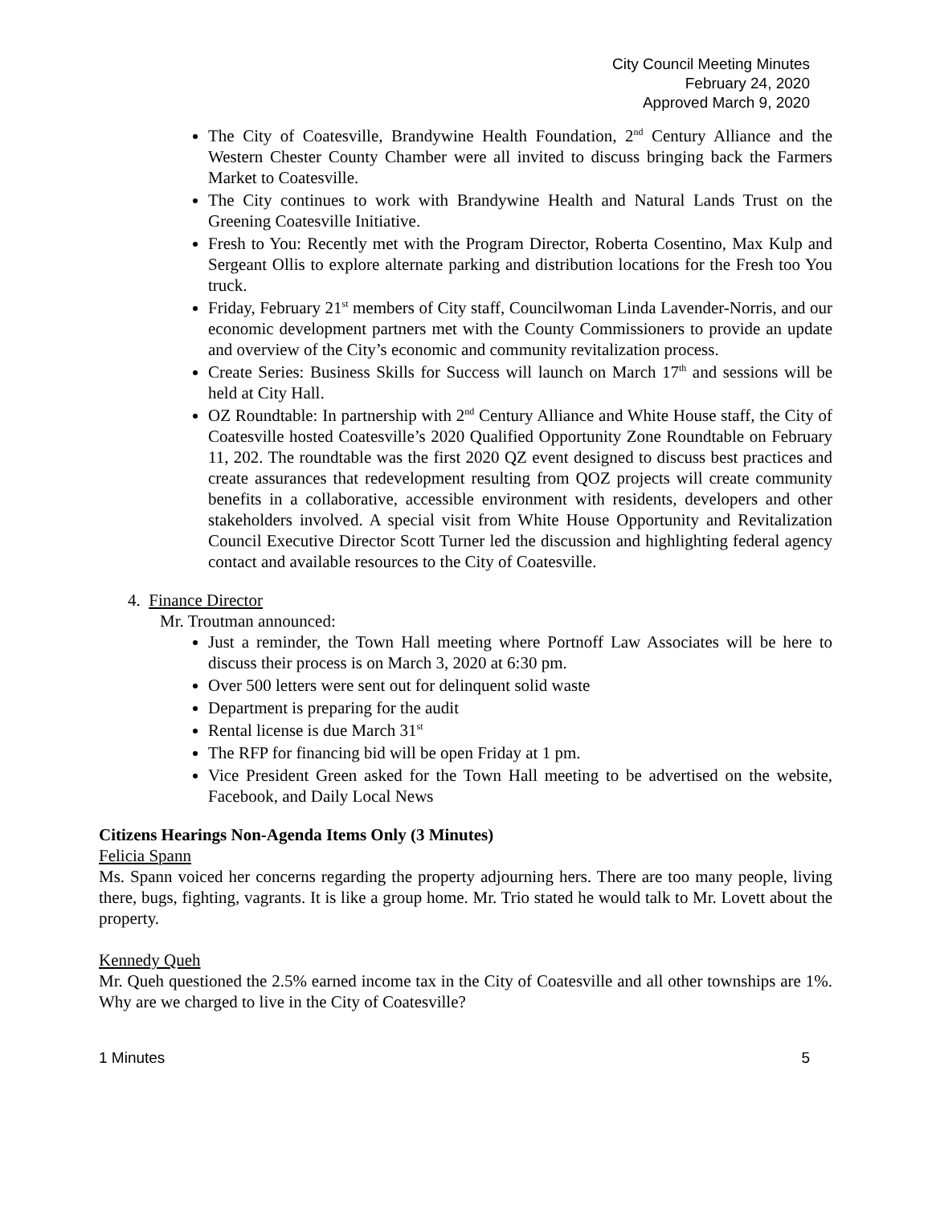City Council Meeting Minutes
February 24, 2020
Approved March 9, 2020
The City of Coatesville, Brandywine Health Foundation, 2<sup>nd</sup> Century Alliance and the Western Chester County Chamber were all invited to discuss bringing back the Farmers Market to Coatesville.
The City continues to work with Brandywine Health and Natural Lands Trust on the Greening Coatesville Initiative.
Fresh to You: Recently met with the Program Director, Roberta Cosentino, Max Kulp and Sergeant Ollis to explore alternate parking and distribution locations for the Fresh too You truck.
Friday, February 21<sup>st</sup> members of City staff, Councilwoman Linda Lavender-Norris, and our economic development partners met with the County Commissioners to provide an update and overview of the City’s economic and community revitalization process.
Create Series: Business Skills for Success will launch on March 17<sup>th</sup> and sessions will be held at City Hall.
OZ Roundtable: In partnership with 2<sup>nd</sup> Century Alliance and White House staff, the City of Coatesville hosted Coatesville’s 2020 Qualified Opportunity Zone Roundtable on February 11, 202. The roundtable was the first 2020 QZ event designed to discuss best practices and create assurances that redevelopment resulting from QOZ projects will create community benefits in a collaborative, accessible environment with residents, developers and other stakeholders involved. A special visit from White House Opportunity and Revitalization Council Executive Director Scott Turner led the discussion and highlighting federal agency contact and available resources to the City of Coatesville.
4. Finance Director
Mr. Troutman announced:
Just a reminder, the Town Hall meeting where Portnoff Law Associates will be here to discuss their process is on March 3, 2020 at 6:30 pm.
Over 500 letters were sent out for delinquent solid waste
Department is preparing for the audit
Rental license is due March 31<sup>st</sup>
The RFP for financing bid will be open Friday at 1 pm.
Vice President Green asked for the Town Hall meeting to be advertised on the website, Facebook, and Daily Local News
Citizens Hearings Non-Agenda Items Only (3 Minutes)
Felicia Spann
Ms. Spann voiced her concerns regarding the property adjourning hers. There are too many people, living there, bugs, fighting, vagrants. It is like a group home. Mr. Trio stated he would talk to Mr. Lovett about the property.
Kennedy Queh
Mr. Queh questioned the 2.5% earned income tax in the City of Coatesville and all other townships are 1%. Why are we charged to live in the City of Coatesville?
1 Minutes 5